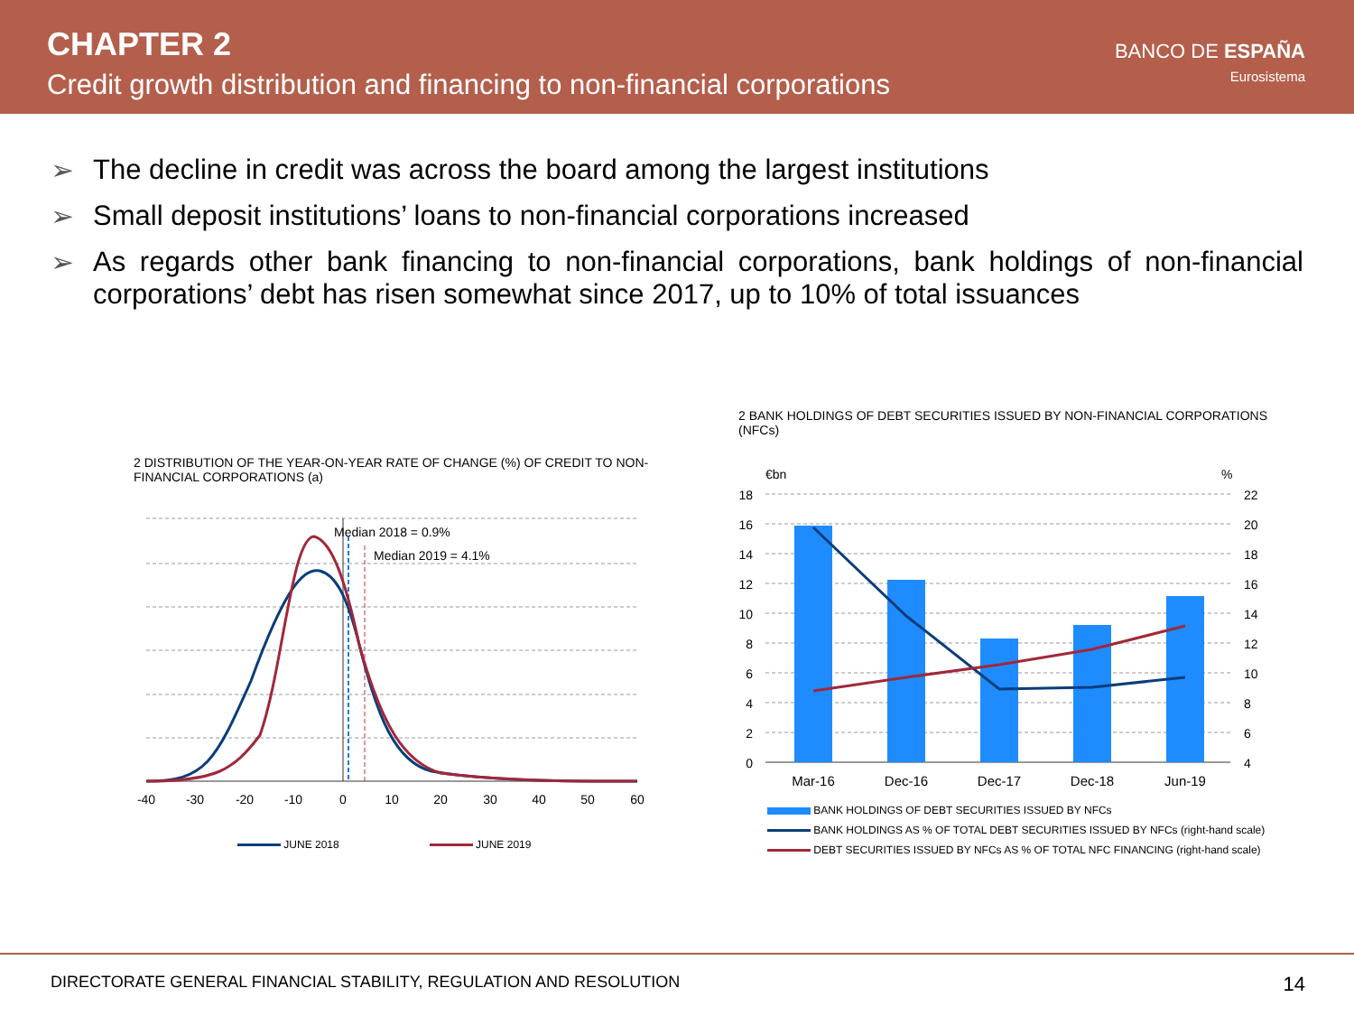CHAPTER 2
Credit growth distribution and financing to non-financial corporations
BANCO DE ESPAÑA
Eurosistema
➢ The decline in credit was across the board among the largest institutions
➢ Small deposit institutions’ loans to non-financial corporations increased
➢ As regards other bank financing to non-financial corporations, bank holdings of non-financial corporations’ debt has risen somewhat since 2017, up to 10% of total issuances
2 DISTRIBUTION OF THE YEAR-ON-YEAR RATE OF CHANGE (%) OF CREDIT TO NON-FINANCIAL CORPORATIONS (a)
Median 2018 = 0.9%
Median 2019 = 4.1%
-40
-30
-20
-10
0
10
20
30
40
50
60
JUNE 2018 JUNE 2019
2 BANK HOLDINGS OF DEBT SECURITIES ISSUED BY NON-FINANCIAL CORPORATIONS (NFCs)
€bn
%
18
16
14
12
10
8
6
4
2
0
22
20
18
16
14
12
10
8
6
4
Mar-16
Dec-16
Dec-17
Dec-18
Jun-19
BANK HOLDINGS OF DEBT SECURITIES ISSUED BY NFCs
BANK HOLDINGS AS % OF TOTAL DEBT SECURITIES ISSUED BY NFCs (right-hand scale)
DEBT SECURITIES ISSUED BY NFCs AS % OF TOTAL NFC FINANCING (right-hand scale)
DIRECTORATE GENERAL FINANCIAL STABILITY, REGULATION AND RESOLUTION 14